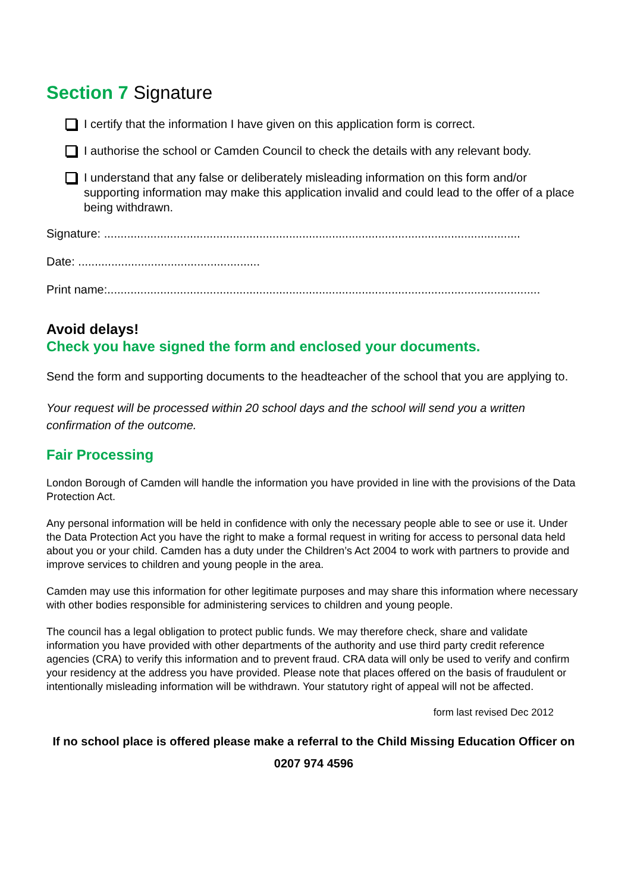Section 7 Signature
I certify that the information I have given on this application form is correct.
I authorise the school or Camden Council to check the details with any relevant body.
I understand that any false or deliberately misleading information on this form and/or supporting information may make this application invalid and could lead to the offer of a place being withdrawn.
Signature: ..............................................................................................................................
Date: .......................................................
Print name:...................................................................................................................................
Avoid delays!
Check you have signed the form and enclosed your documents.
Send the form and supporting documents to the headteacher of the school that you are applying to.
Your request will be processed within 20 school days and the school will send you a written confirmation of the outcome.
Fair Processing
London Borough of Camden will handle the information you have provided in line with the provisions of the Data Protection Act.
Any personal information will be held in confidence with only the necessary people able to see or use it. Under the Data Protection Act you have the right to make a formal request in writing for access to personal data held about you or your child. Camden has a duty under the Children’s Act 2004 to work with partners to provide and improve services to children and young people in the area.
Camden may use this information for other legitimate purposes and may share this information where necessary with other bodies responsible for administering services to children and young people.
The council has a legal obligation to protect public funds. We may therefore check, share and validate information you have provided with other departments of the authority and use third party credit reference agencies (CRA) to verify this information and to prevent fraud. CRA data will only be used to verify and confirm your residency at the address you have provided. Please note that places offered on the basis of fraudulent or intentionally misleading information will be withdrawn. Your statutory right of appeal will not be affected.
form last revised Dec 2012
If no school place is offered please make a referral to the Child Missing Education Officer on 0207 974 4596